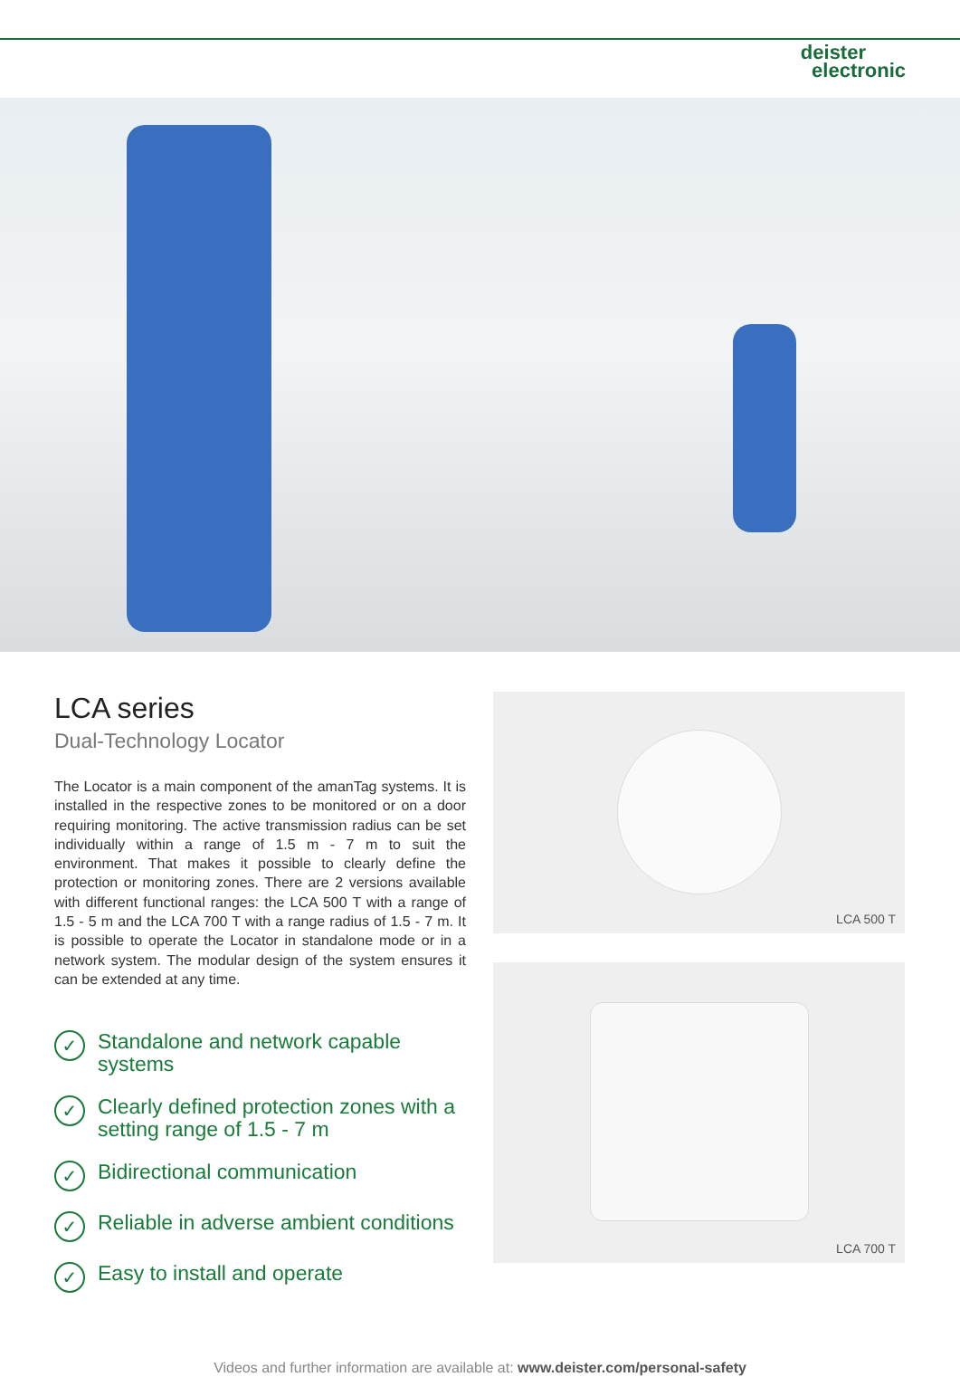deister
electronic
LCA series
Dual-Technology Locator
The Locator is a main component of the amanTag systems. It is installed in the respective zones to be monitored or on a door requiring monitoring. The active transmission radius can be set individually within a range of 1.5 m - 7 m to suit the environment. That makes it possible to clearly define the protection or monitoring zones. There are 2 versions available with different functional ranges: the LCA 500 T with a range of 1.5 - 5 m and the LCA 700 T with a range radius of 1.5 - 7 m. It is possible to operate the Locator in standalone mode or in a network system. The modular design of the system ensures it can be extended at any time.
✓ Standalone and network capable systems
✓ Clearly defined protection zones with a setting range of 1.5 - 7 m
✓ Bidirectional communication
✓ Reliable in adverse ambient conditions
✓ Easy to install and operate
LCA 500 T
LCA 700 T
Videos and further information are available at: www.deister.com/personal-safety